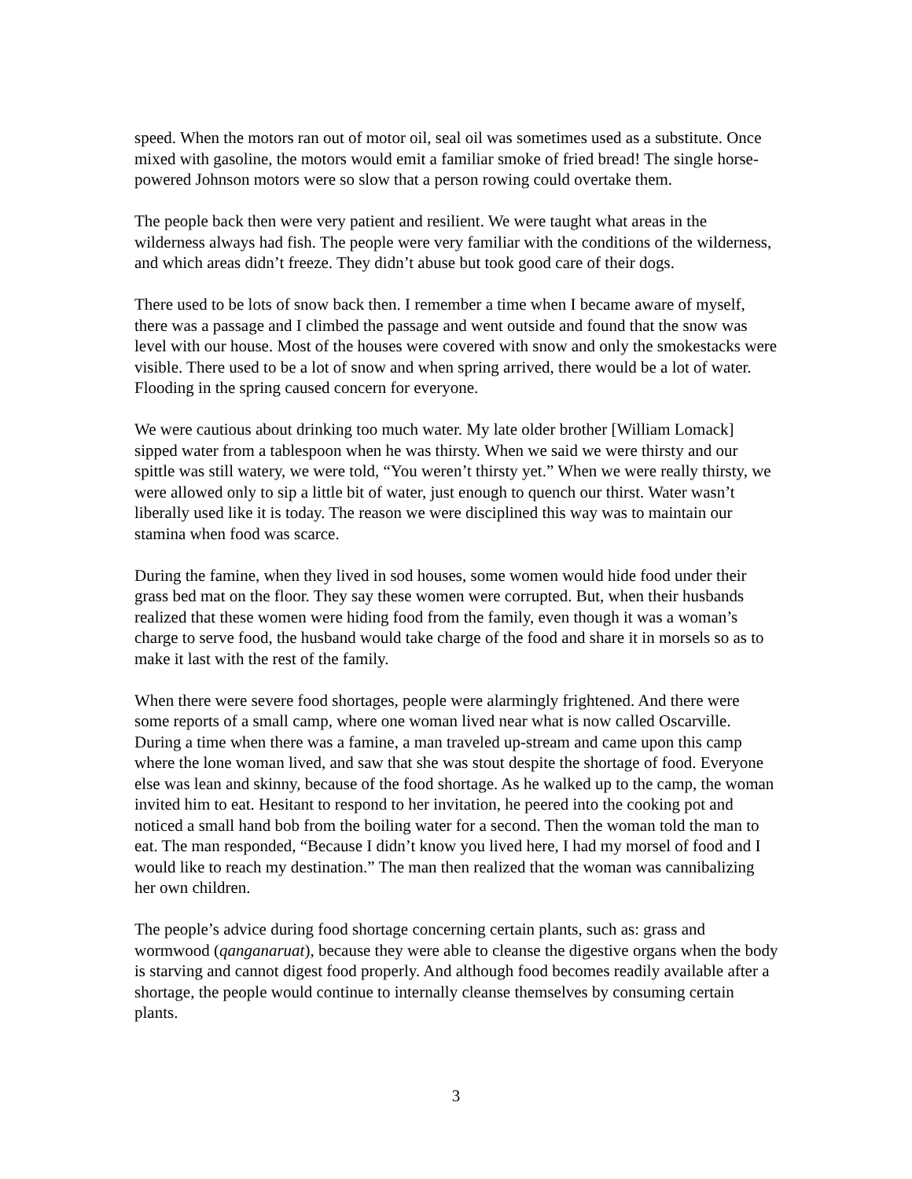speed. When the motors ran out of motor oil, seal oil was sometimes used as a substitute. Once mixed with gasoline, the motors would emit a familiar smoke of fried bread! The single horse-powered Johnson motors were so slow that a person rowing could overtake them.
The people back then were very patient and resilient. We were taught what areas in the wilderness always had fish. The people were very familiar with the conditions of the wilderness, and which areas didn’t freeze. They didn’t abuse but took good care of their dogs.
There used to be lots of snow back then. I remember a time when I became aware of myself, there was a passage and I climbed the passage and went outside and found that the snow was level with our house. Most of the houses were covered with snow and only the smokestacks were visible. There used to be a lot of snow and when spring arrived, there would be a lot of water. Flooding in the spring caused concern for everyone.
We were cautious about drinking too much water. My late older brother [William Lomack] sipped water from a tablespoon when he was thirsty. When we said we were thirsty and our spittle was still watery, we were told, “You weren’t thirsty yet.” When we were really thirsty, we were allowed only to sip a little bit of water, just enough to quench our thirst. Water wasn’t liberally used like it is today. The reason we were disciplined this way was to maintain our stamina when food was scarce.
During the famine, when they lived in sod houses, some women would hide food under their grass bed mat on the floor. They say these women were corrupted. But, when their husbands realized that these women were hiding food from the family, even though it was a woman’s charge to serve food, the husband would take charge of the food and share it in morsels so as to make it last with the rest of the family.
When there were severe food shortages, people were alarmingly frightened. And there were some reports of a small camp, where one woman lived near what is now called Oscarville. During a time when there was a famine, a man traveled up-stream and came upon this camp where the lone woman lived, and saw that she was stout despite the shortage of food. Everyone else was lean and skinny, because of the food shortage. As he walked up to the camp, the woman invited him to eat. Hesitant to respond to her invitation, he peered into the cooking pot and noticed a small hand bob from the boiling water for a second. Then the woman told the man to eat. The man responded, “Because I didn’t know you lived here, I had my morsel of food and I would like to reach my destination.” The man then realized that the woman was cannibalizing her own children.
The people’s advice during food shortage concerning certain plants, such as: grass and wormwood (qanganaruat), because they were able to cleanse the digestive organs when the body is starving and cannot digest food properly. And although food becomes readily available after a shortage, the people would continue to internally cleanse themselves by consuming certain plants.
3